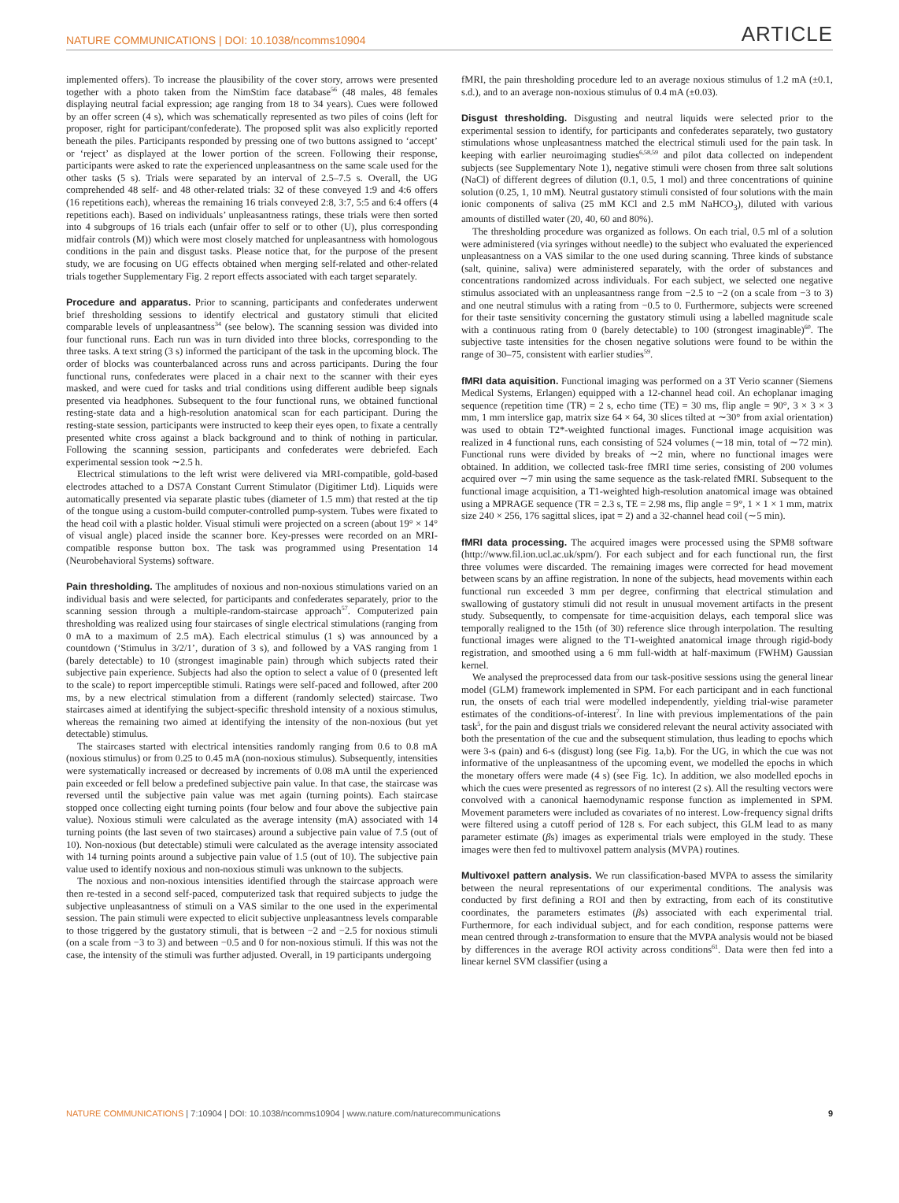NATURE COMMUNICATIONS | DOI: 10.1038/ncomms10904
ARTICLE
implemented offers). To increase the plausibility of the cover story, arrows were presented together with a photo taken from the NimStim face database<sup>56</sup> (48 males, 48 females displaying neutral facial expression; age ranging from 18 to 34 years). Cues were followed by an offer screen (4 s), which was schematically represented as two piles of coins (left for proposer, right for participant/confederate). The proposed split was also explicitly reported beneath the piles. Participants responded by pressing one of two buttons assigned to ‘accept’ or ‘reject’ as displayed at the lower portion of the screen. Following their response, participants were asked to rate the experienced unpleasantness on the same scale used for the other tasks (5 s). Trials were separated by an interval of 2.5–7.5 s. Overall, the UG comprehended 48 self- and 48 other-related trials: 32 of these conveyed 1:9 and 4:6 offers (16 repetitions each), whereas the remaining 16 trials conveyed 2:8, 3:7, 5:5 and 6:4 offers (4 repetitions each). Based on individuals’ unpleasantness ratings, these trials were then sorted into 4 subgroups of 16 trials each (unfair offer to self or to other (U), plus corresponding midfair controls (M)) which were most closely matched for unpleasantness with homologous conditions in the pain and disgust tasks. Please notice that, for the purpose of the present study, we are focusing on UG effects obtained when merging self-related and other-related trials together Supplementary Fig. 2 report effects associated with each target separately.
Procedure and apparatus. Prior to scanning, participants and confederates underwent brief thresholding sessions to identify electrical and gustatory stimuli that elicited comparable levels of unpleasantness<sup>34</sup> (see below). The scanning session was divided into four functional runs. Each run was in turn divided into three blocks, corresponding to the three tasks. A text string (3 s) informed the participant of the task in the upcoming block. The order of blocks was counterbalanced across runs and across participants. During the four functional runs, confederates were placed in a chair next to the scanner with their eyes masked, and were cued for tasks and trial conditions using different audible beep signals presented via headphones. Subsequent to the four functional runs, we obtained functional resting-state data and a high-resolution anatomical scan for each participant. During the resting-state session, participants were instructed to keep their eyes open, to fixate a centrally presented white cross against a black background and to think of nothing in particular. Following the scanning session, participants and confederates were debriefed. Each experimental session took ∼2.5 h.
Electrical stimulations to the left wrist were delivered via MRI-compatible, gold-based electrodes attached to a DS7A Constant Current Stimulator (Digitimer Ltd). Liquids were automatically presented via separate plastic tubes (diameter of 1.5 mm) that rested at the tip of the tongue using a custom-build computer-controlled pump-system. Tubes were fixated to the head coil with a plastic holder. Visual stimuli were projected on a screen (about 19° × 14° of visual angle) placed inside the scanner bore. Key-presses were recorded on an MRI-compatible response button box. The task was programmed using Presentation 14 (Neurobehavioral Systems) software.
Pain thresholding. The amplitudes of noxious and non-noxious stimulations varied on an individual basis and were selected, for participants and confederates separately, prior to the scanning session through a multiple-random-staircase approach<sup>57</sup>. Computerized pain thresholding was realized using four staircases of single electrical stimulations (ranging from 0 mA to a maximum of 2.5 mA). Each electrical stimulus (1 s) was announced by a countdown (‘Stimulus in 3/2/1’, duration of 3 s), and followed by a VAS ranging from 1 (barely detectable) to 10 (strongest imaginable pain) through which subjects rated their subjective pain experience. Subjects had also the option to select a value of 0 (presented left to the scale) to report imperceptible stimuli. Ratings were self-paced and followed, after 200 ms, by a new electrical stimulation from a different (randomly selected) staircase. Two staircases aimed at identifying the subject-specific threshold intensity of a noxious stimulus, whereas the remaining two aimed at identifying the intensity of the non-noxious (but yet detectable) stimulus.
The staircases started with electrical intensities randomly ranging from 0.6 to 0.8 mA (noxious stimulus) or from 0.25 to 0.45 mA (non-noxious stimulus). Subsequently, intensities were systematically increased or decreased by increments of 0.08 mA until the experienced pain exceeded or fell below a predefined subjective pain value. In that case, the staircase was reversed until the subjective pain value was met again (turning points). Each staircase stopped once collecting eight turning points (four below and four above the subjective pain value). Noxious stimuli were calculated as the average intensity (mA) associated with 14 turning points (the last seven of two staircases) around a subjective pain value of 7.5 (out of 10). Non-noxious (but detectable) stimuli were calculated as the average intensity associated with 14 turning points around a subjective pain value of 1.5 (out of 10). The subjective pain value used to identify noxious and non-noxious stimuli was unknown to the subjects.
The noxious and non-noxious intensities identified through the staircase approach were then re-tested in a second self-paced, computerized task that required subjects to judge the subjective unpleasantness of stimuli on a VAS similar to the one used in the experimental session. The pain stimuli were expected to elicit subjective unpleasantness levels comparable to those triggered by the gustatory stimuli, that is between −2 and −2.5 for noxious stimuli (on a scale from −3 to 3) and between −0.5 and 0 for non-noxious stimuli. If this was not the case, the intensity of the stimuli was further adjusted. Overall, in 19 participants undergoing
fMRI, the pain thresholding procedure led to an average noxious stimulus of 1.2 mA (±0.1, s.d.), and to an average non-noxious stimulus of 0.4 mA (±0.03).
Disgust thresholding. Disgusting and neutral liquids were selected prior to the experimental session to identify, for participants and confederates separately, two gustatory stimulations whose unpleasantness matched the electrical stimuli used for the pain task. In keeping with earlier neuroimaging studies<sup>6,58,59</sup> and pilot data collected on independent subjects (see Supplementary Note 1), negative stimuli were chosen from three salt solutions (NaCl) of different degrees of dilution (0.1, 0.5, 1 mol) and three concentrations of quinine solution (0.25, 1, 10 mM). Neutral gustatory stimuli consisted of four solutions with the main ionic components of saliva (25 mM KCl and 2.5 mM NaHCO<sub>3</sub>), diluted with various amounts of distilled water (20, 40, 60 and 80%).
The thresholding procedure was organized as follows. On each trial, 0.5 ml of a solution were administered (via syringes without needle) to the subject who evaluated the experienced unpleasantness on a VAS similar to the one used during scanning. Three kinds of substance (salt, quinine, saliva) were administered separately, with the order of substances and concentrations randomized across individuals. For each subject, we selected one negative stimulus associated with an unpleasantness range from −2.5 to −2 (on a scale from −3 to 3) and one neutral stimulus with a rating from −0.5 to 0. Furthermore, subjects were screened for their taste sensitivity concerning the gustatory stimuli using a labelled magnitude scale with a continuous rating from 0 (barely detectable) to 100 (strongest imaginable)<sup>60</sup>. The subjective taste intensities for the chosen negative solutions were found to be within the range of 30–75, consistent with earlier studies<sup>59</sup>.
fMRI data aquisition. Functional imaging was performed on a 3T Verio scanner (Siemens Medical Systems, Erlangen) equipped with a 12-channel head coil. An echoplanar imaging sequence (repetition time (TR) = 2 s, echo time (TE) = 30 ms, flip angle = 90°, 3 × 3 × 3 mm, 1 mm interslice gap, matrix size 64 × 64, 30 slices tilted at ∼30° from axial orientation) was used to obtain T2*-weighted functional images. Functional image acquisition was realized in 4 functional runs, each consisting of 524 volumes (∼18 min, total of ∼72 min). Functional runs were divided by breaks of ∼2 min, where no functional images were obtained. In addition, we collected task-free fMRI time series, consisting of 200 volumes acquired over ∼7 min using the same sequence as the task-related fMRI. Subsequent to the functional image acquisition, a T1-weighted high-resolution anatomical image was obtained using a MPRAGE sequence (TR = 2.3 s, TE = 2.98 ms, flip angle = 9°, 1 × 1 × 1 mm, matrix size 240 × 256, 176 sagittal slices, ipat = 2) and a 32-channel head coil (∼5 min).
fMRI data processing. The acquired images were processed using the SPM8 software (http://www.fil.ion.ucl.ac.uk/spm/). For each subject and for each functional run, the first three volumes were discarded. The remaining images were corrected for head movement between scans by an affine registration. In none of the subjects, head movements within each functional run exceeded 3 mm per degree, confirming that electrical stimulation and swallowing of gustatory stimuli did not result in unusual movement artifacts in the present study. Subsequently, to compensate for time-acquisition delays, each temporal slice was temporally realigned to the 15th (of 30) reference slice through interpolation. The resulting functional images were aligned to the T1-weighted anatomical image through rigid-body registration, and smoothed using a 6 mm full-width at half-maximum (FWHM) Gaussian kernel.
We analysed the preprocessed data from our task-positive sessions using the general linear model (GLM) framework implemented in SPM. For each participant and in each functional run, the onsets of each trial were modelled independently, yielding trial-wise parameter estimates of the conditions-of-interest<sup>7</sup>. In line with previous implementations of the pain task<sup>5</sup>, for the pain and disgust trials we considered relevant the neural activity associated with both the presentation of the cue and the subsequent stimulation, thus leading to epochs which were 3-s (pain) and 6-s (disgust) long (see Fig. 1a,b). For the UG, in which the cue was not informative of the unpleasantness of the upcoming event, we modelled the epochs in which the monetary offers were made (4 s) (see Fig. 1c). In addition, we also modelled epochs in which the cues were presented as regressors of no interest (2 s). All the resulting vectors were convolved with a canonical haemodynamic response function as implemented in SPM. Movement parameters were included as covariates of no interest. Low-frequency signal drifts were filtered using a cutoff period of 128 s. For each subject, this GLM lead to as many parameter estimate (βs) images as experimental trials were employed in the study. These images were then fed to multivoxel pattern analysis (MVPA) routines.
Multivoxel pattern analysis. We run classification-based MVPA to assess the similarity between the neural representations of our experimental conditions. The analysis was conducted by first defining a ROI and then by extracting, from each of its constitutive coordinates, the parameters estimates (βs) associated with each experimental trial. Furthermore, for each individual subject, and for each condition, response patterns were mean centred through z-transformation to ensure that the MVPA analysis would not be biased by differences in the average ROI activity across conditions<sup>61</sup>. Data were then fed into a linear kernel SVM classifier (using a
NATURE COMMUNICATIONS | 7:10904 | DOI: 10.1038/ncomms10904 | www.nature.com/naturecommunications
9